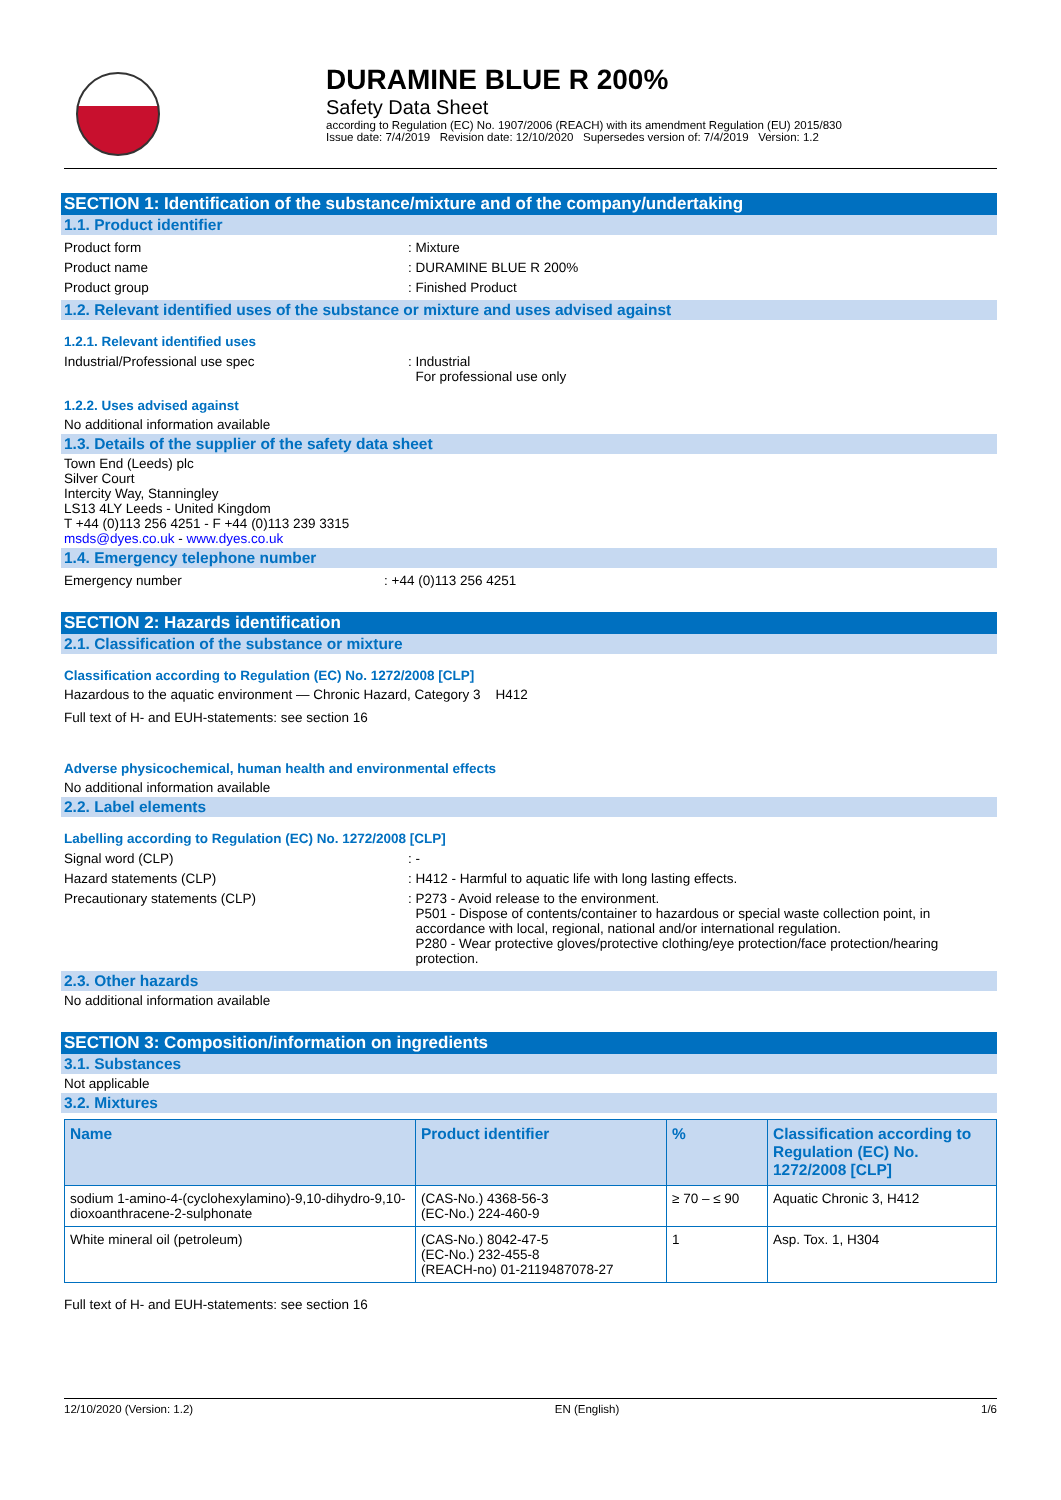DURAMINE BLUE R 200%
Safety Data Sheet
according to Regulation (EC) No. 1907/2006 (REACH) with its amendment Regulation (EU) 2015/830
Issue date: 7/4/2019 Revision date: 12/10/2020 Supersedes version of: 7/4/2019 Version: 1.2
SECTION 1: Identification of the substance/mixture and of the company/undertaking
1.1. Product identifier
Product form : Mixture
Product name : DURAMINE BLUE R 200%
Product group : Finished Product
1.2. Relevant identified uses of the substance or mixture and uses advised against
1.2.1. Relevant identified uses
Industrial/Professional use spec : Industrial
For professional use only
1.2.2. Uses advised against
No additional information available
1.3. Details of the supplier of the safety data sheet
Town End (Leeds) plc
Silver Court
Intercity Way, Stanningley
LS13 4LY Leeds - United Kingdom
T +44 (0)113 256 4251 - F +44 (0)113 239 3315
msds@dyes.co.uk - www.dyes.co.uk
1.4. Emergency telephone number
Emergency number : +44 (0)113 256 4251
SECTION 2: Hazards identification
2.1. Classification of the substance or mixture
Classification according to Regulation (EC) No. 1272/2008 [CLP]
Hazardous to the aquatic environment — Chronic Hazard, Category 3 H412
Full text of H- and EUH-statements: see section 16
Adverse physicochemical, human health and environmental effects
No additional information available
2.2. Label elements
Labelling according to Regulation (EC) No. 1272/2008 [CLP]
Signal word (CLP) : -
Hazard statements (CLP) : H412 - Harmful to aquatic life with long lasting effects.
Precautionary statements (CLP) : P273 - Avoid release to the environment.
P501 - Dispose of contents/container to hazardous or special waste collection point, in
accordance with local, regional, national and/or international regulation.
P280 - Wear protective gloves/protective clothing/eye protection/face protection/hearing
protection.
2.3. Other hazards
No additional information available
SECTION 3: Composition/information on ingredients
3.1. Substances
Not applicable
3.2. Mixtures
| Name | Product identifier | % | Classification according to Regulation (EC) No. 1272/2008 [CLP] |
| --- | --- | --- | --- |
| sodium 1-amino-4-(cyclohexylamino)-9,10-dihydro-9,10-dioxoanthracene-2-sulphonate | (CAS-No.) 4368-56-3 (EC-No.) 224-460-9 | ≥ 70 – ≤ 90 | Aquatic Chronic 3, H412 |
| White mineral oil (petroleum) | (CAS-No.) 8042-47-5 (EC-No.) 232-455-8 (REACH-no) 01-2119487078-27 | 1 | Asp. Tox. 1, H304 |
Full text of H- and EUH-statements: see section 16
12/10/2020 (Version: 1.2) EN (English) 1/6